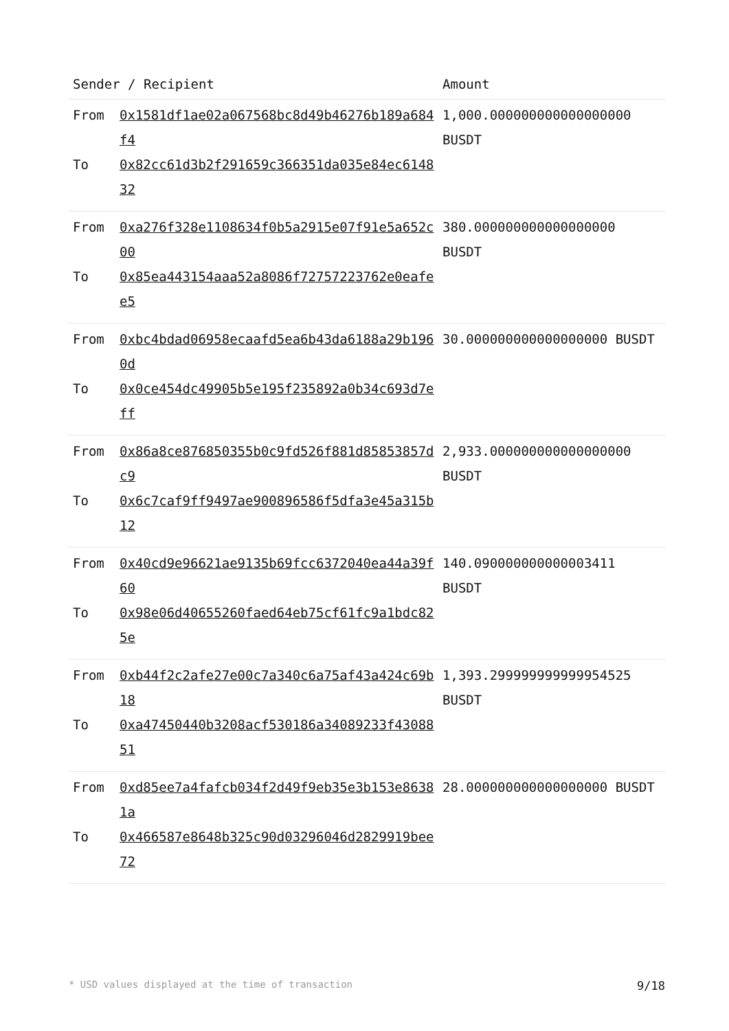| Sender / Recipient | | Amount |
| --- | --- | --- |
| From To | 0x1581df1ae02a067568bc8d49b46276b189a684f4 0x82cc61d3b2f291659c366351da035e84ec614832 | 1,000.000000000000000000 BUSDT |
| From To | 0xa276f328e1108634f0b5a2915e07f91e5a652c00 0x85ea443154aaa52a8086f72757223762e0eafee5 | 380.000000000000000000 BUSDT |
| From To | 0xbc4bdad06958ecaafd5ea6b43da6188a29b1960d 0x0ce454dc49905b5e195f235892a0b34c693d7eff | 30.000000000000000000 BUSDT |
| From To | 0x86a8ce876850355b0c9fd526f881d85853857dc9 0x6c7caf9ff9497ae900896586f5dfa3e45a315b12 | 2,933.000000000000000000 BUSDT |
| From To | 0x40cd9e96621ae9135b69fcc6372040ea44a39f60 0x98e06d40655260faed64eb75cf61fc9a1bdc825e | 140.090000000000003411 BUSDT |
| From To | 0xb44f2c2afe27e00c7a340c6a75af43a424c69b18 0xa47450440b3208acf530186a34089233f4308851 | 1,393.299999999999954525 BUSDT |
| From To | 0xd85ee7a4fafcb034f2d49f9eb35e3b153e86381a 0x466587e8648b325c90d03296046d2829919bee72 | 28.000000000000000000 BUSDT |
* USD values displayed at the time of transaction 9/18